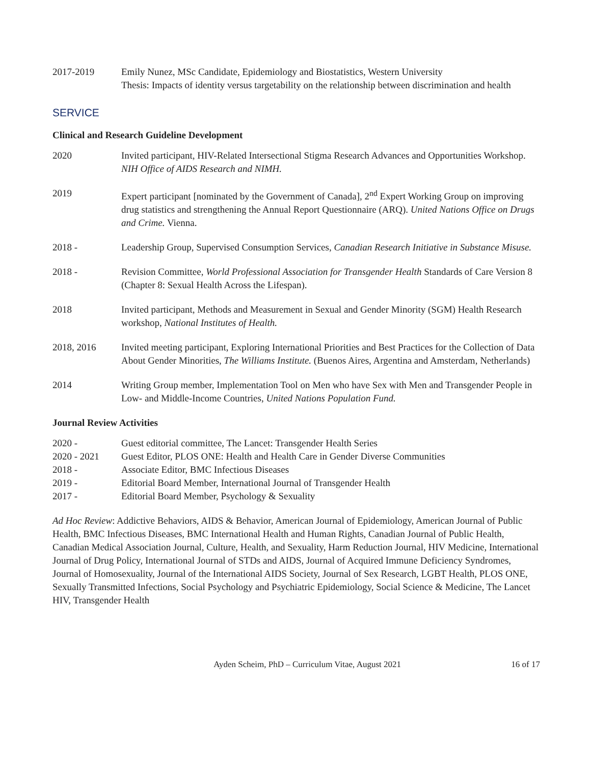2017-2019 Emily Nunez, MSc Candidate, Epidemiology and Biostatistics, Western University
Thesis: Impacts of identity versus targetability on the relationship between discrimination and health
SERVICE
Clinical and Research Guideline Development
2020 Invited participant, HIV-Related Intersectional Stigma Research Advances and Opportunities Workshop. NIH Office of AIDS Research and NIMH.
2019 Expert participant [nominated by the Government of Canada], 2<sup>nd</sup> Expert Working Group on improving drug statistics and strengthening the Annual Report Questionnaire (ARQ). United Nations Office on Drugs and Crime. Vienna.
2018 - Leadership Group, Supervised Consumption Services, Canadian Research Initiative in Substance Misuse.
2018 - Revision Committee, World Professional Association for Transgender Health Standards of Care Version 8 (Chapter 8: Sexual Health Across the Lifespan).
2018 Invited participant, Methods and Measurement in Sexual and Gender Minority (SGM) Health Research workshop, National Institutes of Health.
2018, 2016 Invited meeting participant, Exploring International Priorities and Best Practices for the Collection of Data About Gender Minorities, The Williams Institute. (Buenos Aires, Argentina and Amsterdam, Netherlands)
2014 Writing Group member, Implementation Tool on Men who have Sex with Men and Transgender People in Low- and Middle-Income Countries, United Nations Population Fund.
Journal Review Activities
2020 - Guest editorial committee, The Lancet: Transgender Health Series
2020 - 2021 Guest Editor, PLOS ONE: Health and Health Care in Gender Diverse Communities
2018 - Associate Editor, BMC Infectious Diseases
2019 - Editorial Board Member, International Journal of Transgender Health
2017 - Editorial Board Member, Psychology & Sexuality
Ad Hoc Review: Addictive Behaviors, AIDS & Behavior, American Journal of Epidemiology, American Journal of Public Health, BMC Infectious Diseases, BMC International Health and Human Rights, Canadian Journal of Public Health, Canadian Medical Association Journal, Culture, Health, and Sexuality, Harm Reduction Journal, HIV Medicine, International Journal of Drug Policy, International Journal of STDs and AIDS, Journal of Acquired Immune Deficiency Syndromes, Journal of Homosexuality, Journal of the International AIDS Society, Journal of Sex Research, LGBT Health, PLOS ONE, Sexually Transmitted Infections, Social Psychology and Psychiatric Epidemiology, Social Science & Medicine, The Lancet HIV, Transgender Health
Ayden Scheim, PhD – Curriculum Vitae, August 2021
16 of 17